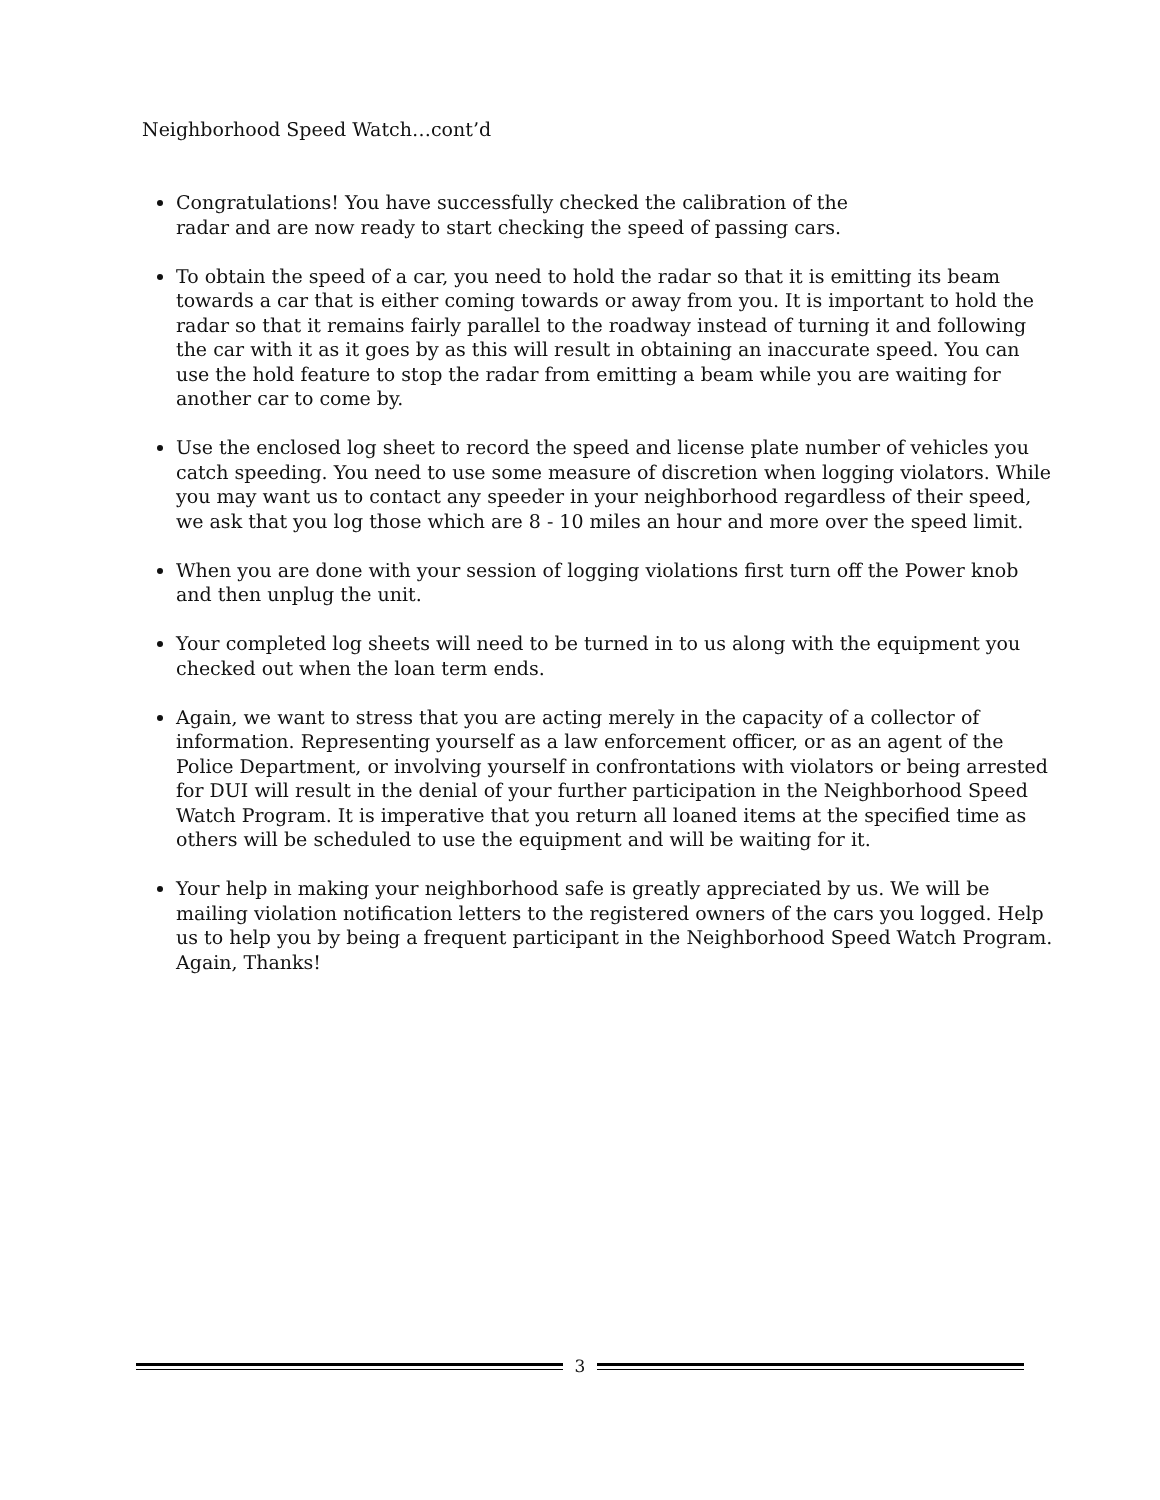Neighborhood Speed Watch…cont’d
Congratulations! You have successfully checked the calibration of the
radar and are now ready to start checking the speed of passing cars.
To obtain the speed of a car, you need to hold the radar so that it is emitting its beam towards a car that is either coming towards or away from you. It is important to hold the radar so that it remains fairly parallel to the roadway instead of turning it and following the car with it as it goes by as this will result in obtaining an inaccurate speed. You can use the hold feature to stop the radar from emitting a beam while you are waiting for another car to come by.
Use the enclosed log sheet to record the speed and license plate number of vehicles you catch speeding. You need to use some measure of discretion when logging violators. While you may want us to contact any speeder in your neighborhood regardless of their speed, we ask that you log those which are 8 - 10 miles an hour and more over the speed limit.
When you are done with your session of logging violations first turn off the Power knob and then unplug the unit.
Your completed log sheets will need to be turned in to us along with the equipment you checked out when the loan term ends.
Again, we want to stress that you are acting merely in the capacity of a collector of information. Representing yourself as a law enforcement officer, or as an agent of the Police Department, or involving yourself in confrontations with violators or being arrested for DUI will result in the denial of your further participation in the Neighborhood Speed Watch Program. It is imperative that you return all loaned items at the specified time as others will be scheduled to use the equipment and will be waiting for it.
Your help in making your neighborhood safe is greatly appreciated by us. We will be mailing violation notification letters to the registered owners of the cars you logged. Help us to help you by being a frequent participant in the Neighborhood Speed Watch Program. Again, Thanks!
3